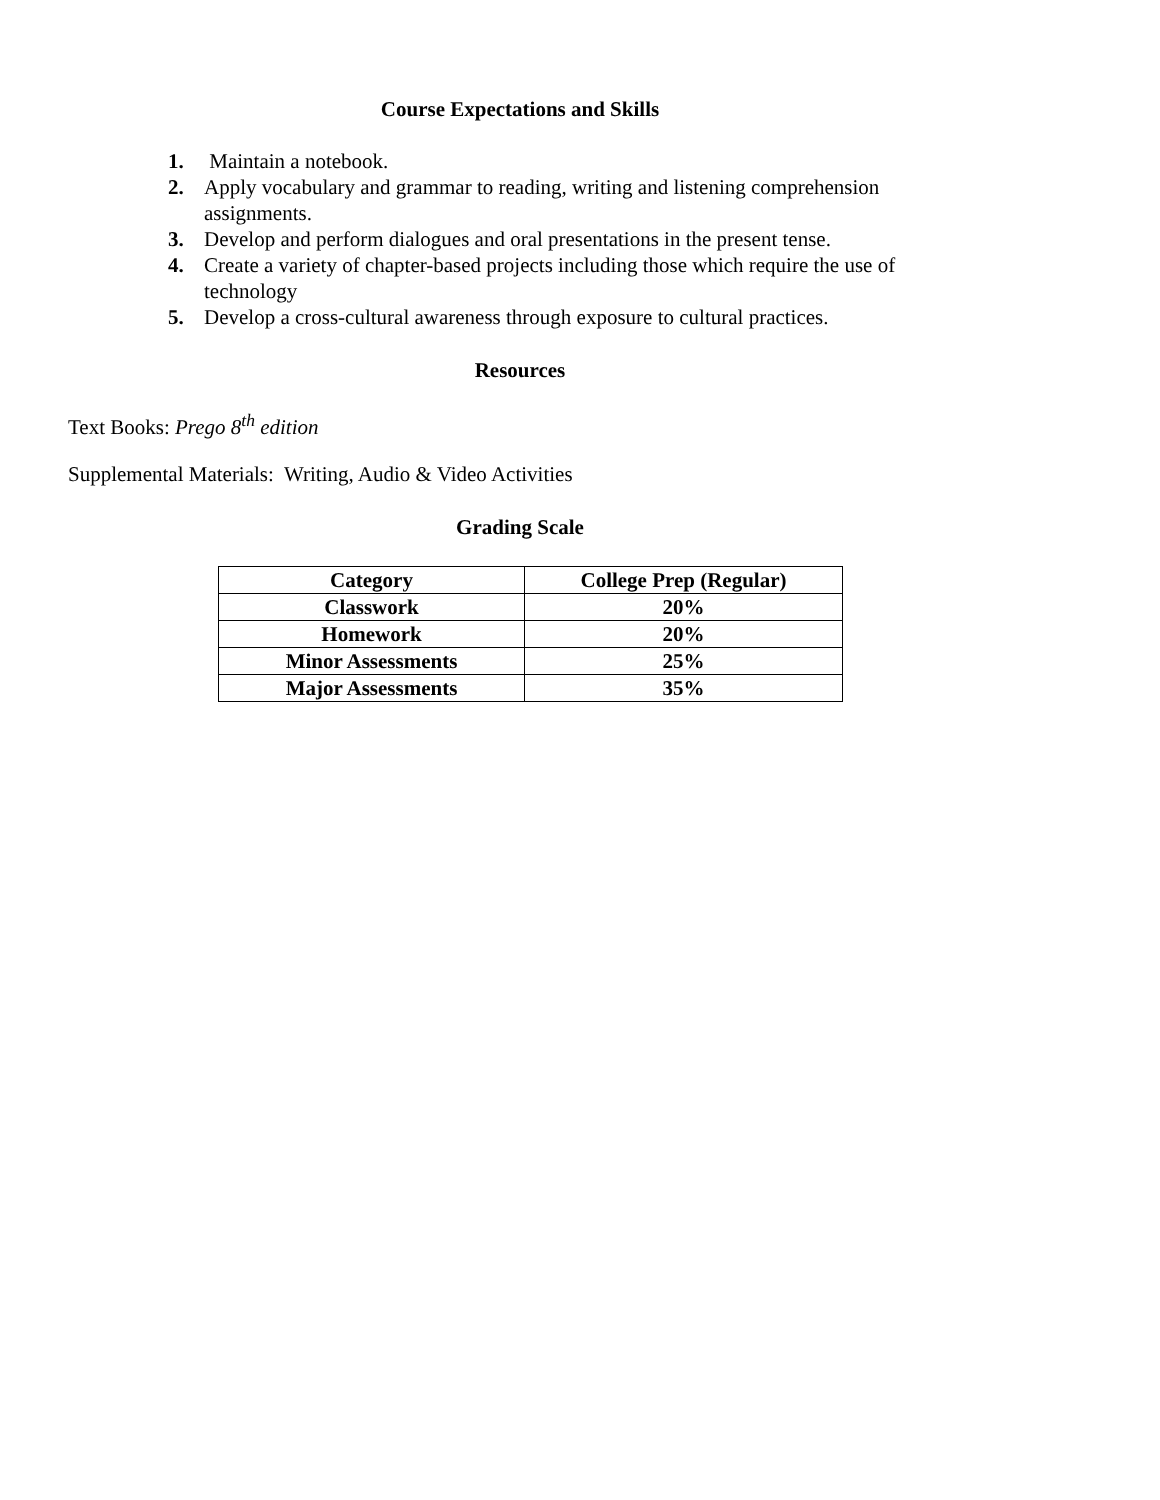Course Expectations and Skills
1. Maintain a notebook.
2. Apply vocabulary and grammar to reading, writing and listening comprehension assignments.
3. Develop and perform dialogues and oral presentations in the present tense.
4. Create a variety of chapter-based projects including those which require the use of technology
5. Develop a cross-cultural awareness through exposure to cultural practices.
Resources
Text Books: Prego 8<sup>th</sup> edition
Supplemental Materials: Writing, Audio & Video Activities
Grading Scale
| Category | College Prep (Regular) |
| --- | --- |
| Classwork | 20% |
| Homework | 20% |
| Minor Assessments | 25% |
| Major Assessments | 35% |